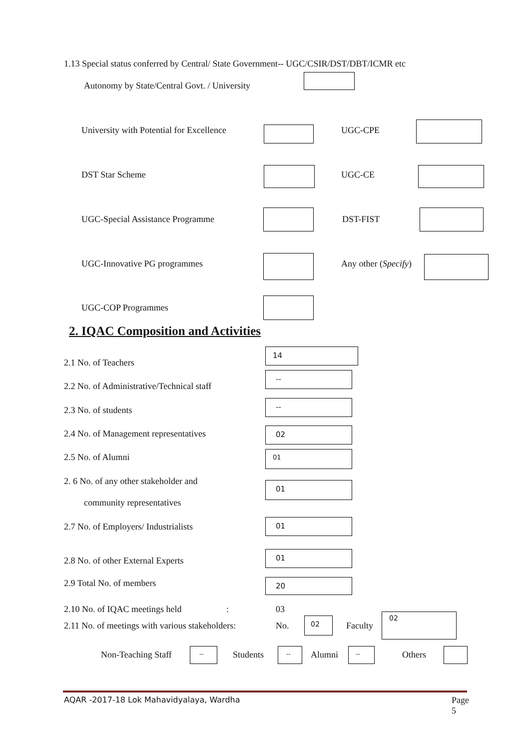1.13 Special status conferred by Central/ State Government-- UGC/CSIR/DST/DBT/ICMR etc
Autonomy by State/Central Govt. / University
University with Potential for Excellence UGC-CPE
DST Star Scheme UGC-CE
UGC-Special Assistance Programme DST-FIST
UGC-Innovative PG programmes Any other (Specify)
UGC-COP Programmes
2. IQAC Composition and Activities
2.1 No. of Teachers
14
2.2 No. of Administrative/Technical staff
--
2.3 No. of students
--
2.4 No. of Management representatives 02
2.5 No. of Alumni 01
2. 6 No. of any other stakeholder and
community representatives
01
2.7 No. of Employers/ Industrialists
01
2.8 No. of other External Experts
01
2.9 Total No. of members 20
2.10 No. of IQAC meetings held : 03
2.11 No. of meetings with various stakeholders: No.
02
Faculty
02
Non-Teaching Staff -- Students -- Alumni -- Others
AQAR -2017-18 Lok Mahavidyalaya, Wardha Page 5